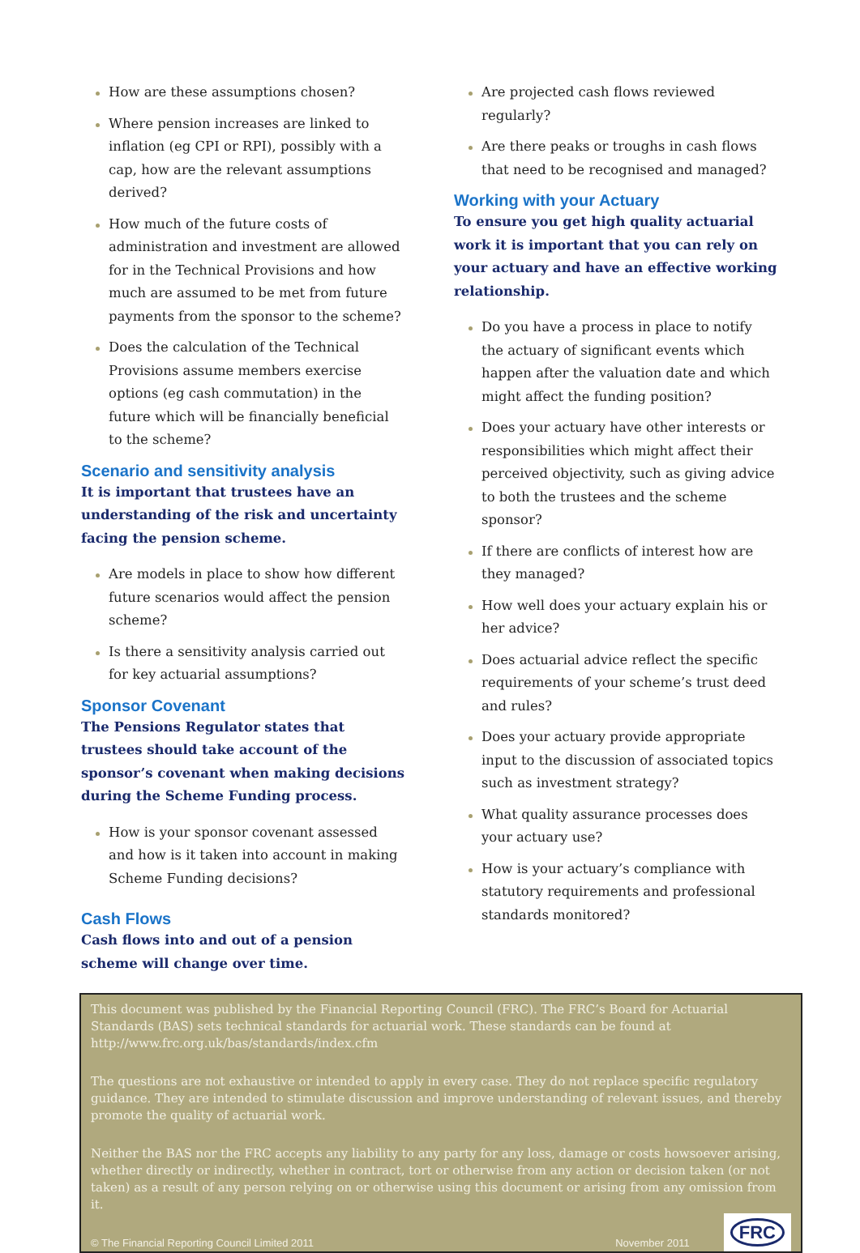How are these assumptions chosen?
Where pension increases are linked to inflation (eg CPI or RPI), possibly with a cap, how are the relevant assumptions derived?
How much of the future costs of administration and investment are allowed for in the Technical Provisions and how much are assumed to be met from future payments from the sponsor to the scheme?
Does the calculation of the Technical Provisions assume members exercise options (eg cash commutation) in the future which will be financially beneficial to the scheme?
Scenario and sensitivity analysis
It is important that trustees have an understanding of the risk and uncertainty facing the pension scheme.
Are models in place to show how different future scenarios would affect the pension scheme?
Is there a sensitivity analysis carried out for key actuarial assumptions?
Sponsor Covenant
The Pensions Regulator states that trustees should take account of the sponsor’s covenant when making decisions during the Scheme Funding process.
How is your sponsor covenant assessed and how is it taken into account in making Scheme Funding decisions?
Cash Flows
Cash flows into and out of a pension scheme will change over time.
Are projected cash flows reviewed regularly?
Are there peaks or troughs in cash flows that need to be recognised and managed?
Working with your Actuary
To ensure you get high quality actuarial work it is important that you can rely on your actuary and have an effective working relationship.
Do you have a process in place to notify the actuary of significant events which happen after the valuation date and which might affect the funding position?
Does your actuary have other interests or responsibilities which might affect their perceived objectivity, such as giving advice to both the trustees and the scheme sponsor?
If there are conflicts of interest how are they managed?
How well does your actuary explain his or her advice?
Does actuarial advice reflect the specific requirements of your scheme’s trust deed and rules?
Does your actuary provide appropriate input to the discussion of associated topics such as investment strategy?
What quality assurance processes does your actuary use?
How is your actuary’s compliance with statutory requirements and professional standards monitored?
This document was published by the Financial Reporting Council (FRC). The FRC’s Board for Actuarial Standards (BAS) sets technical standards for actuarial work. These standards can be found at http://www.frc.org.uk/bas/standards/index.cfm
The questions are not exhaustive or intended to apply in every case. They do not replace specific regulatory guidance. They are intended to stimulate discussion and improve understanding of relevant issues, and thereby promote the quality of actuarial work.
Neither the BAS nor the FRC accepts any liability to any party for any loss, damage or costs howsoever arising, whether directly or indirectly, whether in contract, tort or otherwise from any action or decision taken (or not taken) as a result of any person relying on or otherwise using this document or arising from any omission from it.
© The Financial Reporting Council Limited 2011 November 2011 FRC